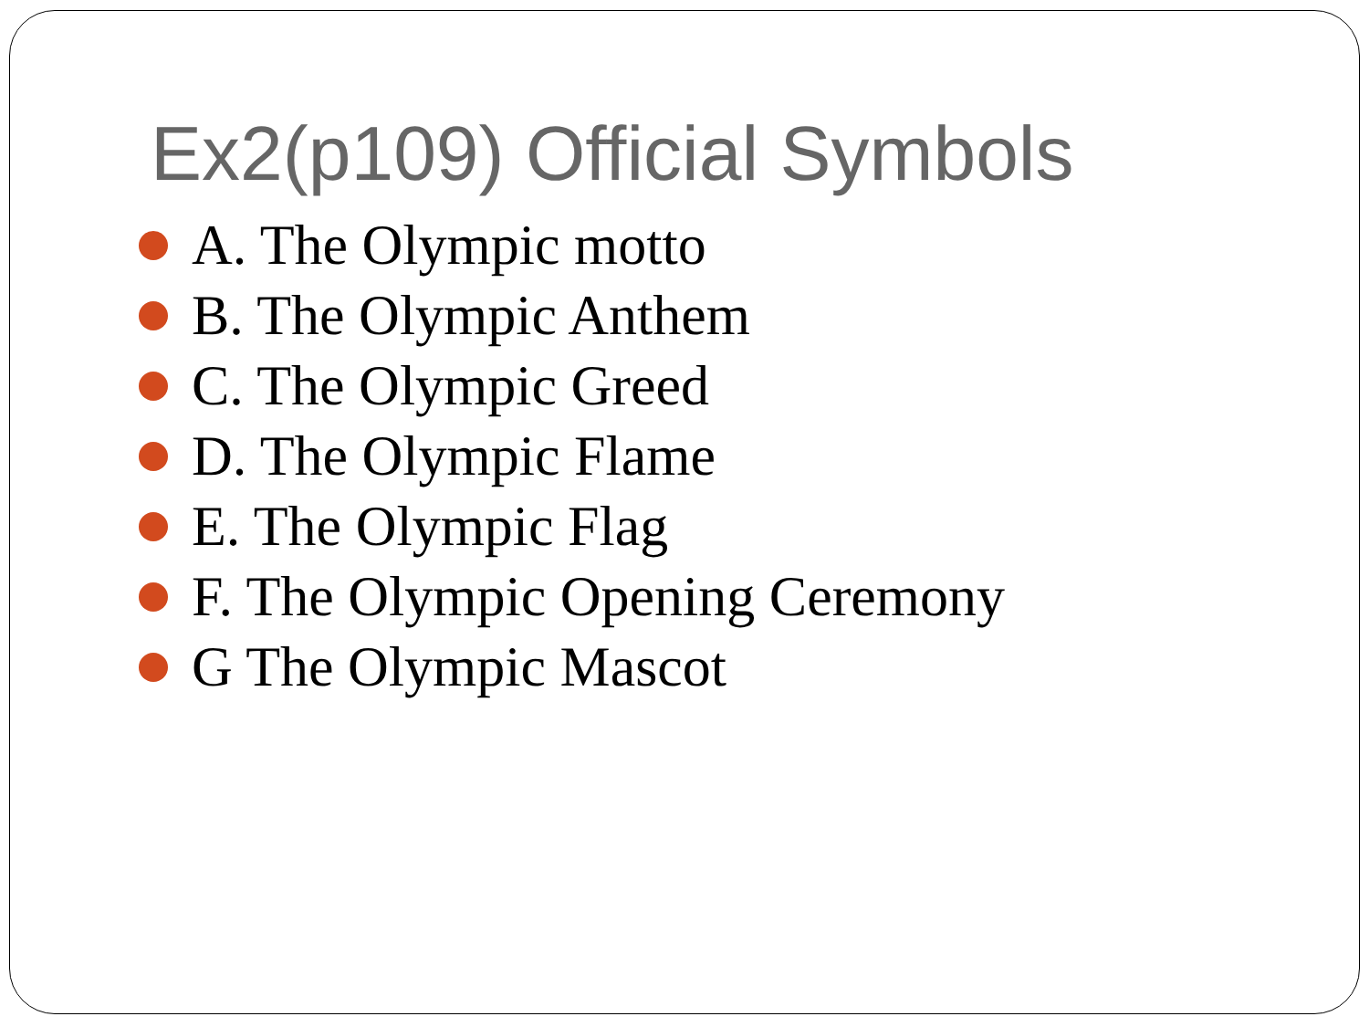Ex2(p109) Official Symbols
A. The Olympic motto
B. The Olympic Anthem
C. The Olympic Greed
D. The Olympic Flame
E. The Olympic Flag
F. The Olympic Opening Ceremony
G The Olympic Mascot